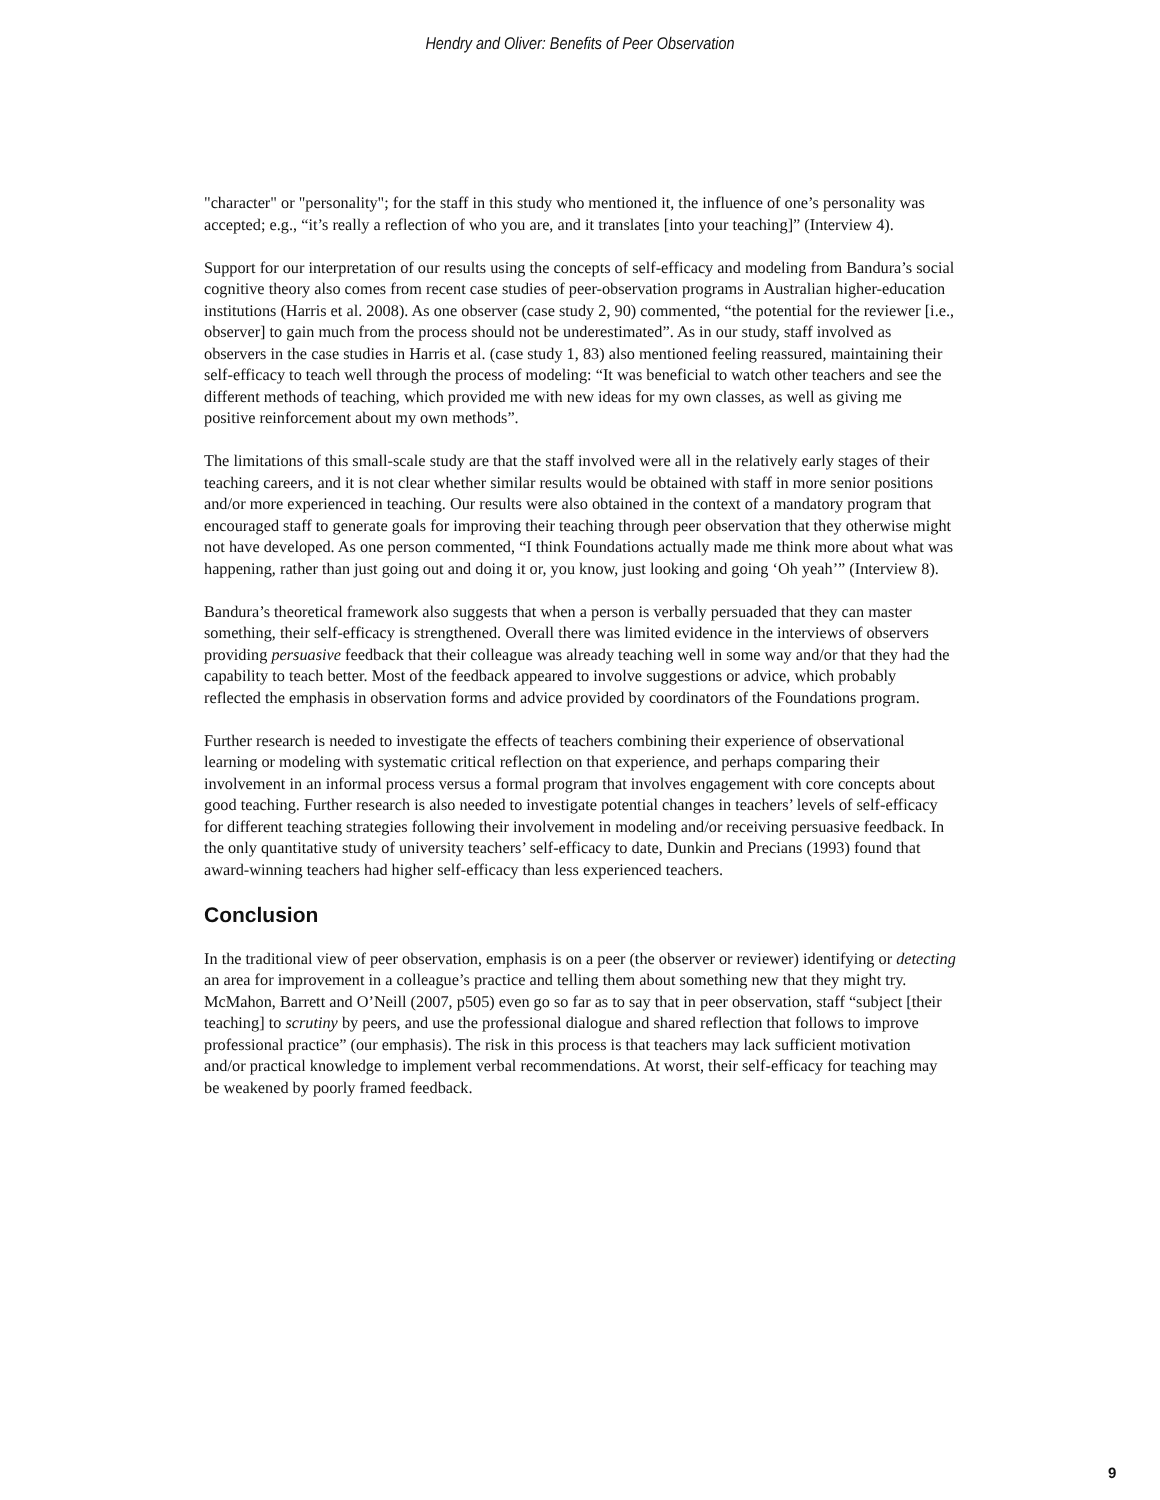Hendry and Oliver: Benefits of Peer Observation
"character" or "personality"; for the staff in this study who mentioned it, the influence of one’s personality was accepted; e.g., “it’s really a reflection of who you are, and it translates [into your teaching]” (Interview 4).
Support for our interpretation of our results using the concepts of self-efficacy and modeling from Bandura’s social cognitive theory also comes from recent case studies of peer-observation programs in Australian higher-education institutions (Harris et al. 2008). As one observer (case study 2, 90) commented, “the potential for the reviewer [i.e., observer] to gain much from the process should not be underestimated”. As in our study, staff involved as observers in the case studies in Harris et al. (case study 1, 83) also mentioned feeling reassured, maintaining their self-efficacy to teach well through the process of modeling: “It was beneficial to watch other teachers and see the different methods of teaching, which provided me with new ideas for my own classes, as well as giving me positive reinforcement about my own methods”.
The limitations of this small-scale study are that the staff involved were all in the relatively early stages of their teaching careers, and it is not clear whether similar results would be obtained with staff in more senior positions and/or more experienced in teaching. Our results were also obtained in the context of a mandatory program that encouraged staff to generate goals for improving their teaching through peer observation that they otherwise might not have developed. As one person commented, “I think Foundations actually made me think more about what was happening, rather than just going out and doing it or, you know, just looking and going ‘Oh yeah’” (Interview 8).
Bandura’s theoretical framework also suggests that when a person is verbally persuaded that they can master something, their self-efficacy is strengthened. Overall there was limited evidence in the interviews of observers providing persuasive feedback that their colleague was already teaching well in some way and/or that they had the capability to teach better. Most of the feedback appeared to involve suggestions or advice, which probably reflected the emphasis in observation forms and advice provided by coordinators of the Foundations program.
Further research is needed to investigate the effects of teachers combining their experience of observational learning or modeling with systematic critical reflection on that experience, and perhaps comparing their involvement in an informal process versus a formal program that involves engagement with core concepts about good teaching. Further research is also needed to investigate potential changes in teachers’ levels of self-efficacy for different teaching strategies following their involvement in modeling and/or receiving persuasive feedback. In the only quantitative study of university teachers’ self-efficacy to date, Dunkin and Precians (1993) found that award-winning teachers had higher self-efficacy than less experienced teachers.
Conclusion
In the traditional view of peer observation, emphasis is on a peer (the observer or reviewer) identifying or detecting an area for improvement in a colleague’s practice and telling them about something new that they might try. McMahon, Barrett and O’Neill (2007, p505) even go so far as to say that in peer observation, staff “subject [their teaching] to scrutiny by peers, and use the professional dialogue and shared reflection that follows to improve professional practice” (our emphasis). The risk in this process is that teachers may lack sufficient motivation and/or practical knowledge to implement verbal recommendations. At worst, their self-efficacy for teaching may be weakened by poorly framed feedback.
9